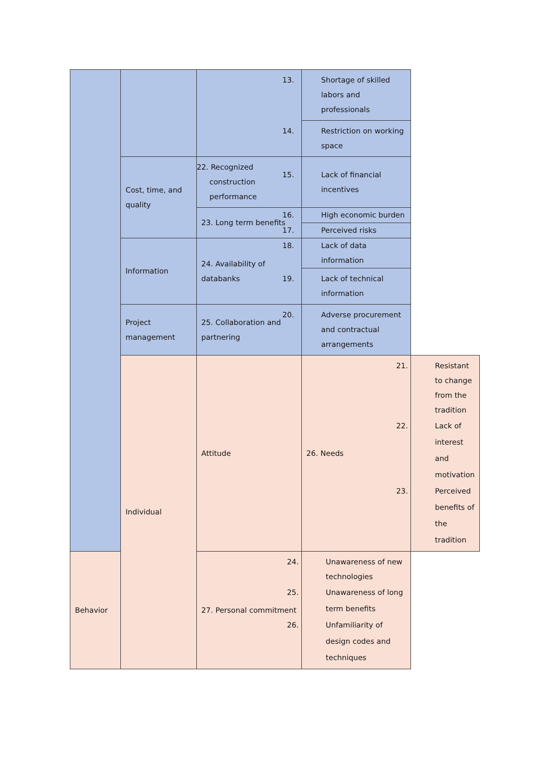| | | | 13. Shortage of skilled labors and professionals | |
| | | | 14. Restriction on working space | |
| | Cost, time, and quality | 22. Recognized construction performance | 15. Lack of financial incentives | |
| | | 23. Long term benefits | 16. High economic burden | |
| | | | 17. Perceived risks | |
| | Information | 24. Availability of databanks | 18. Lack of data information | |
| | | | 19. Lack of technical information | |
| | Project management | 25. Collaboration and partnering | 20. Adverse procurement and contractual arrangements | |
| | Individual | Attitude | 26. Needs | 21. Resistant to change from the tradition 22. Lack of interest and motivation 23. Perceived benefits of the tradition |
| Behavior | | 27. Personal commitment | 24. Unawareness of new technologies 25. Unawareness of long term benefits 26. Unfamiliarity of design codes and techniques | |